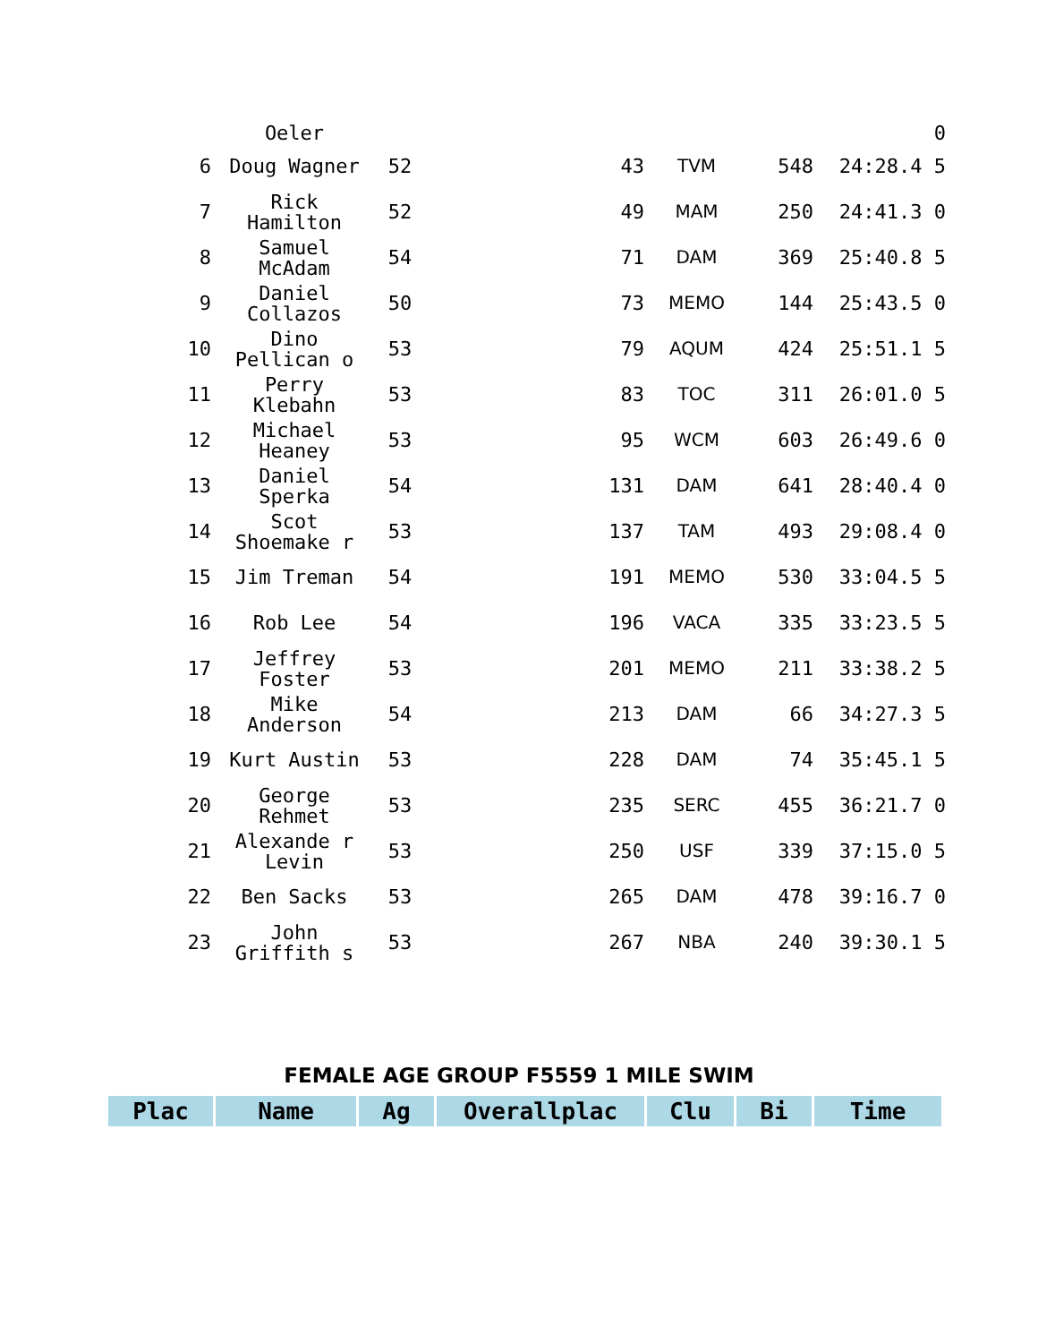| | Oeler | | | | | 0 |
| 6 | Doug Wagner | 52 | 43 | TVM | 548 | 24:28.4 5 |
| 7 | Rick Hamilton | 52 | 49 | MAM | 250 | 24:41.3 0 |
| 8 | Samuel McAdam | 54 | 71 | DAM | 369 | 25:40.8 5 |
| 9 | Daniel Collazos | 50 | 73 | MEMO | 144 | 25:43.5 0 |
| 10 | Dino Pellican o | 53 | 79 | AQUM | 424 | 25:51.1 5 |
| 11 | Perry Klebahn | 53 | 83 | TOC | 311 | 26:01.0 5 |
| 12 | Michael Heaney | 53 | 95 | WCM | 603 | 26:49.6 0 |
| 13 | Daniel Sperka | 54 | 131 | DAM | 641 | 28:40.4 0 |
| 14 | Scot Shoemake r | 53 | 137 | TAM | 493 | 29:08.4 0 |
| 15 | Jim Treman | 54 | 191 | MEMO | 530 | 33:04.5 5 |
| 16 | Rob Lee | 54 | 196 | VACA | 335 | 33:23.5 5 |
| 17 | Jeffrey Foster | 53 | 201 | MEMO | 211 | 33:38.2 5 |
| 18 | Mike Anderson | 54 | 213 | DAM | 66 | 34:27.3 5 |
| 19 | Kurt Austin | 53 | 228 | DAM | 74 | 35:45.1 5 |
| 20 | George Rehmet | 53 | 235 | SERC | 455 | 36:21.7 0 |
| 21 | Alexande r Levin | 53 | 250 | USF | 339 | 37:15.0 5 |
| 22 | Ben Sacks | 53 | 265 | DAM | 478 | 39:16.7 0 |
| 23 | John Griffith s | 53 | 267 | NBA | 240 | 39:30.1 5 |
FEMALE AGE GROUP F5559 1 MILE SWIM
| Plac | Name | Ag | Overallplac | Clu | Bi | Time |
| --- | --- | --- | --- | --- | --- | --- |